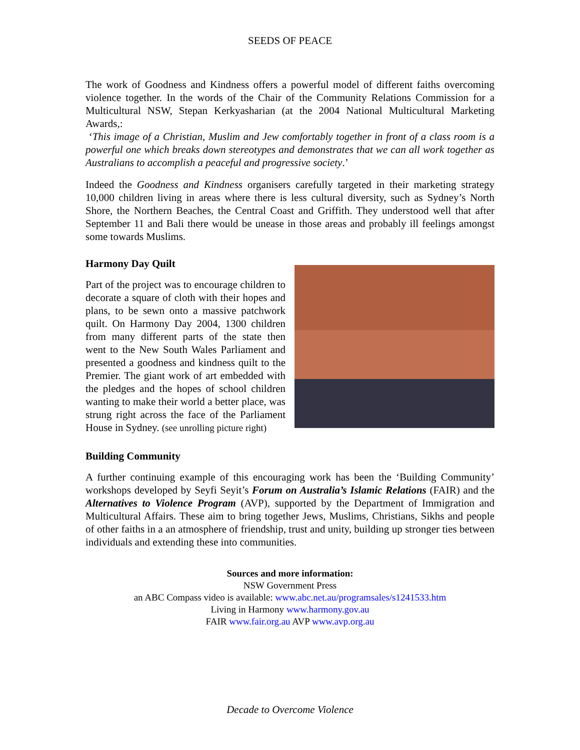SEEDS OF PEACE
The work of Goodness and Kindness offers a powerful model of different faiths overcoming violence together. In the words of the Chair of the Community Relations Commission for a Multicultural NSW, Stepan Kerkyasharian (at the 2004 National Multicultural Marketing Awards,:
‘This image of a Christian, Muslim and Jew comfortably together in front of a class room is a powerful one which breaks down stereotypes and demonstrates that we can all work together as Australians to accomplish a peaceful and progressive society.’
Indeed the Goodness and Kindness organisers carefully targeted in their marketing strategy 10,000 children living in areas where there is less cultural diversity, such as Sydney’s North Shore, the Northern Beaches, the Central Coast and Griffith. They understood well that after September 11 and Bali there would be unease in those areas and probably ill feelings amongst some towards Muslims.
Harmony Day Quilt
Part of the project was to encourage children to decorate a square of cloth with their hopes and plans, to be sewn onto a massive patchwork quilt. On Harmony Day 2004, 1300 children from many different parts of the state then went to the New South Wales Parliament and presented a goodness and kindness quilt to the Premier. The giant work of art embedded with the pledges and the hopes of school children wanting to make their world a better place, was strung right across the face of the Parliament House in Sydney. (see unrolling picture right)
Building Community
A further continuing example of this encouraging work has been the ‘Building Community’ workshops developed by Seyfi Seyit’s Forum on Australia’s Islamic Relations (FAIR) and the Alternatives to Violence Program (AVP), supported by the Department of Immigration and Multicultural Affairs. These aim to bring together Jews, Muslims, Christians, Sikhs and people of other faiths in a an atmosphere of friendship, trust and unity, building up stronger ties between individuals and extending these into communities.
Sources and more information:
NSW Government Press
an ABC Compass video is available: www.abc.net.au/programsales/s1241533.htm
Living in Harmony www.harmony.gov.au
FAIR www.fair.org.au AVP www.avp.org.au
Decade to Overcome Violence